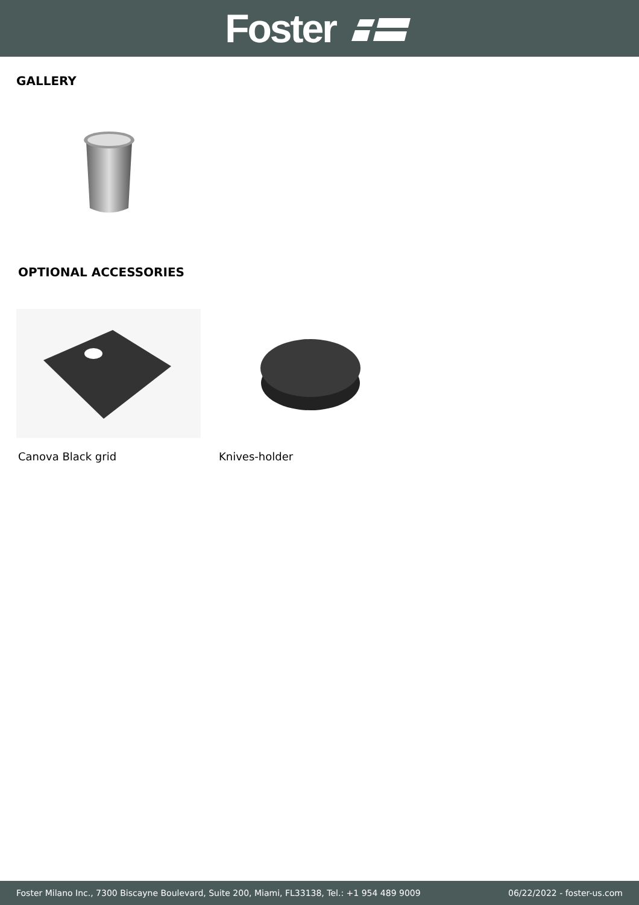Foster
GALLERY
OPTIONAL ACCESSORIES
Canova Black grid Knives-holder
Foster Milano Inc., 7300 Biscayne Boulevard, Suite 200, Miami, FL33138, Tel.: +1 954 489 9009 06/22/2022 - foster-us.com